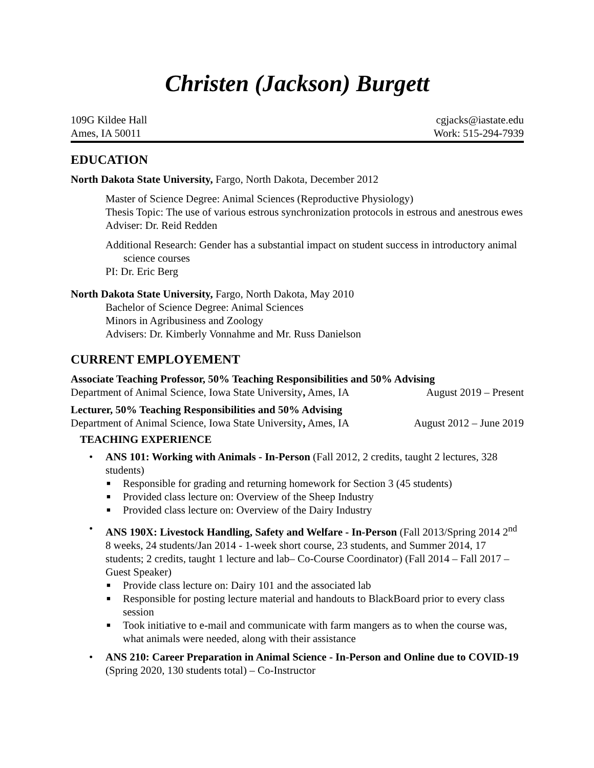Christen (Jackson) Burgett
109G Kildee Hall cgjacks@iastate.edu
Ames, IA 50011 Work: 515-294-7939
EDUCATION
North Dakota State University, Fargo, North Dakota, December 2012
Master of Science Degree: Animal Sciences (Reproductive Physiology)
Thesis Topic: The use of various estrous synchronization protocols in estrous and anestrous ewes
Adviser: Dr. Reid Redden
Additional Research: Gender has a substantial impact on student success in introductory animal science courses
PI: Dr. Eric Berg
North Dakota State University, Fargo, North Dakota, May 2010
Bachelor of Science Degree: Animal Sciences
Minors in Agribusiness and Zoology
Advisers: Dr. Kimberly Vonnahme and Mr. Russ Danielson
CURRENT EMPLOYEMENT
Associate Teaching Professor, 50% Teaching Responsibilities and 50% Advising
Department of Animal Science, Iowa State University, Ames, IA August 2019 – Present
Lecturer, 50% Teaching Responsibilities and 50% Advising
Department of Animal Science, Iowa State University, Ames, IA August 2012 – June 2019
TEACHING EXPERIENCE
• ANS 101: Working with Animals - In-Person (Fall 2012, 2 credits, taught 2 lectures, 328 students)
■ Responsible for grading and returning homework for Section 3 (45 students)
■ Provided class lecture on: Overview of the Sheep Industry
■ Provided class lecture on: Overview of the Dairy Industry
• ANS 190X: Livestock Handling, Safety and Welfare - In-Person (Fall 2013/Spring 2014 2<sup>nd</sup> 8 weeks, 24 students/Jan 2014 - 1-week short course, 23 students, and Summer 2014, 17 students; 2 credits, taught 1 lecture and lab– Co-Course Coordinator) (Fall 2014 – Fall 2017 – Guest Speaker)
■ Provide class lecture on: Dairy 101 and the associated lab
■ Responsible for posting lecture material and handouts to BlackBoard prior to every class session
■ Took initiative to e-mail and communicate with farm mangers as to when the course was, what animals were needed, along with their assistance
• ANS 210: Career Preparation in Animal Science - In-Person and Online due to COVID-19 (Spring 2020, 130 students total) – Co-Instructor